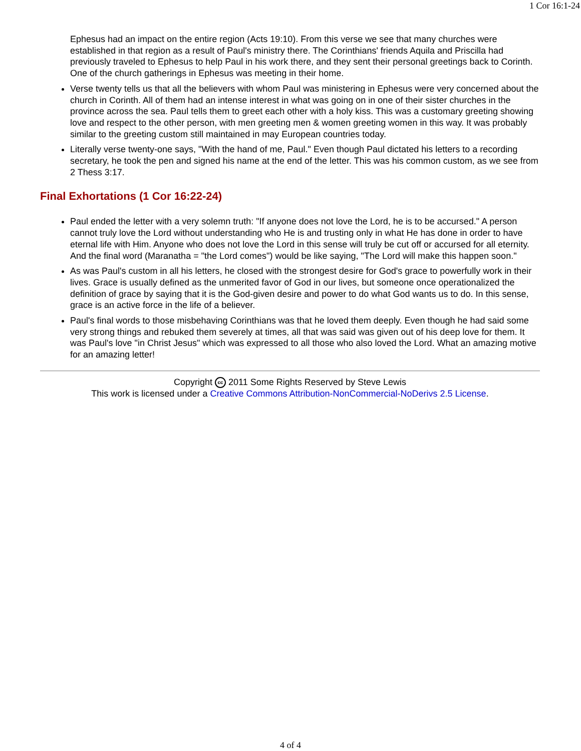1 Cor 16:1-24
Ephesus had an impact on the entire region (Acts 19:10). From this verse we see that many churches were established in that region as a result of Paul's ministry there. The Corinthians' friends Aquila and Priscilla had previously traveled to Ephesus to help Paul in his work there, and they sent their personal greetings back to Corinth. One of the church gatherings in Ephesus was meeting in their home.
Verse twenty tells us that all the believers with whom Paul was ministering in Ephesus were very concerned about the church in Corinth. All of them had an intense interest in what was going on in one of their sister churches in the province across the sea. Paul tells them to greet each other with a holy kiss. This was a customary greeting showing love and respect to the other person, with men greeting men & women greeting women in this way. It was probably similar to the greeting custom still maintained in may European countries today.
Literally verse twenty-one says, "With the hand of me, Paul." Even though Paul dictated his letters to a recording secretary, he took the pen and signed his name at the end of the letter. This was his common custom, as we see from 2 Thess 3:17.
Final Exhortations (1 Cor 16:22-24)
Paul ended the letter with a very solemn truth: "If anyone does not love the Lord, he is to be accursed." A person cannot truly love the Lord without understanding who He is and trusting only in what He has done in order to have eternal life with Him. Anyone who does not love the Lord in this sense will truly be cut off or accursed for all eternity. And the final word (Maranatha = "the Lord comes") would be like saying, "The Lord will make this happen soon."
As was Paul's custom in all his letters, he closed with the strongest desire for God's grace to powerfully work in their lives. Grace is usually defined as the unmerited favor of God in our lives, but someone once operationalized the definition of grace by saying that it is the God-given desire and power to do what God wants us to do. In this sense, grace is an active force in the life of a believer.
Paul's final words to those misbehaving Corinthians was that he loved them deeply. Even though he had said some very strong things and rebuked them severely at times, all that was said was given out of his deep love for them. It was Paul's love "in Christ Jesus" which was expressed to all those who also loved the Lord. What an amazing motive for an amazing letter!
Copyright cc 2011 Some Rights Reserved by Steve Lewis
This work is licensed under a Creative Commons Attribution-NonCommercial-NoDerivs 2.5 License.
4 of 4